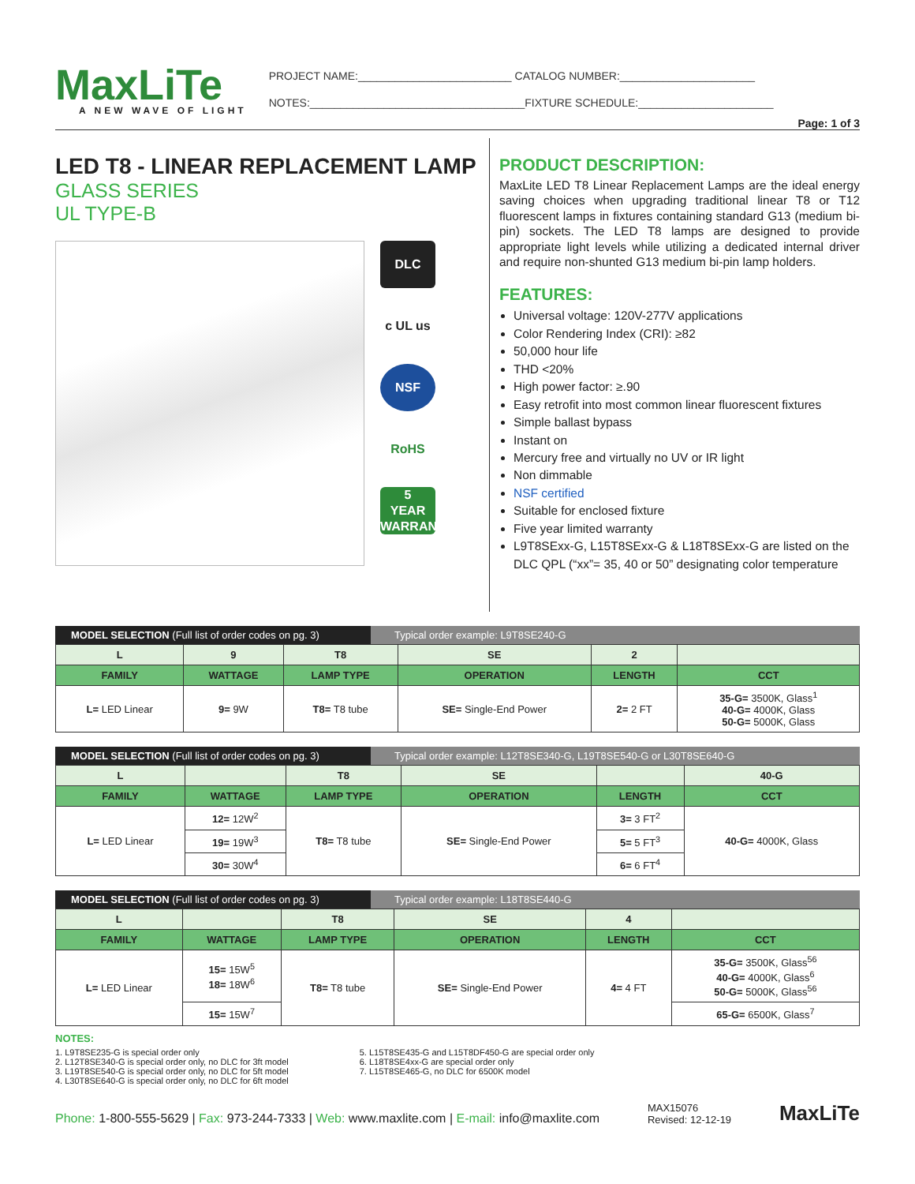MaxLiTe
A NEW WAVE OF LIGHT
PROJECT NAME:_________________________ CATALOG NUMBER:______________________
NOTES:___________________________________FIXTURE SCHEDULE:______________________
Page: 1 of 3
LED T8 - LINEAR REPLACEMENT LAMP
GLASS SERIES
UL TYPE-B
DLC
c UL us
NSF
RoHS
5
YEAR
WARRANTY
PRODUCT DESCRIPTION:
MaxLite LED T8 Linear Replacement Lamps are the ideal energy saving choices when upgrading traditional linear T8 or T12 fluorescent lamps in fixtures containing standard G13 (medium bi-pin) sockets. The LED T8 lamps are designed to provide appropriate light levels while utilizing a dedicated internal driver and require non-shunted G13 medium bi-pin lamp holders.
FEATURES:
Universal voltage: 120V-277V applications
Color Rendering Index (CRI): ≥82
50,000 hour life
THD <20%
High power factor: ≥.90
Easy retrofit into most common linear fluorescent fixtures
Simple ballast bypass
Instant on
Mercury free and virtually no UV or IR light
Non dimmable
NSF certified
Suitable for enclosed fixture
Five year limited warranty
L9T8SExx-G, L15T8SExx-G & L18T8SExx-G are listed on the DLC QPL (“xx”= 35, 40 or 50” designating color temperature
MODEL SELECTION (Full list of order codes on pg. 3) Typical order example: L9T8SE240-G
| L | 9 | T8 | SE | 2 | |
| FAMILY | WATTAGE | LAMP TYPE | OPERATION | LENGTH | CCT |
| L= LED Linear | 9= 9W | T8= T8 tube | SE= Single-End Power | 2= 2 FT | 35-G= 3500K, Glass<sup>1</sup> 40-G= 4000K, Glass 50-G= 5000K, Glass |
MODEL SELECTION (Full list of order codes on pg. 3) Typical order example: L12T8SE340-G, L19T8SE540-G or L30T8SE640-G
| L | | T8 | SE | | 40-G |
| FAMILY | WATTAGE | LAMP TYPE | OPERATION | LENGTH | CCT |
| L= LED Linear | 12= 12W<sup>2</sup> | T8= T8 tube | SE= Single-End Power | 3= 3 FT<sup>2</sup> | 40-G= 4000K, Glass |
| | 19= 19W<sup>3</sup> | | | 5= 5 FT<sup>3</sup> | |
| | 30= 30W<sup>4</sup> | | | 6= 6 FT<sup>4</sup> | |
MODEL SELECTION (Full list of order codes on pg. 3) Typical order example: L18T8SE440-G
| L | | T8 | SE | 4 | |
| FAMILY | WATTAGE | LAMP TYPE | OPERATION | LENGTH | CCT |
| L= LED Linear | 15= 15W<sup>5</sup> 18= 18W<sup>6</sup> | T8= T8 tube | SE= Single-End Power | 4= 4 FT | 35-G= 3500K, Glass<sup>56</sup> 40-G= 4000K, Glass<sup>6</sup> 50-G= 5000K, Glass<sup>56</sup> |
| | 15= 15W<sup>7</sup> | | | | 65-G= 6500K, Glass<sup>7</sup> |
NOTES:
1. L9T8SE235-G is special order only
2. L12T8SE340-G is special order only, no DLC for 3ft model
3. L19T8SE540-G is special order only, no DLC for 5ft model
4. L30T8SE640-G is special order only, no DLC for 6ft model
5. L15T8SE435-G and L15T8DF450-G are special order only
6. L18T8SE4xx-G are special order only
7. L15T8SE465-G, no DLC for 6500K model
Phone: 1-800-555-5629 | Fax: 973-244-7333 | Web: www.maxlite.com | E-mail: info@maxlite.com MAX15076
Revised: 12-12-19 MaxLiTe